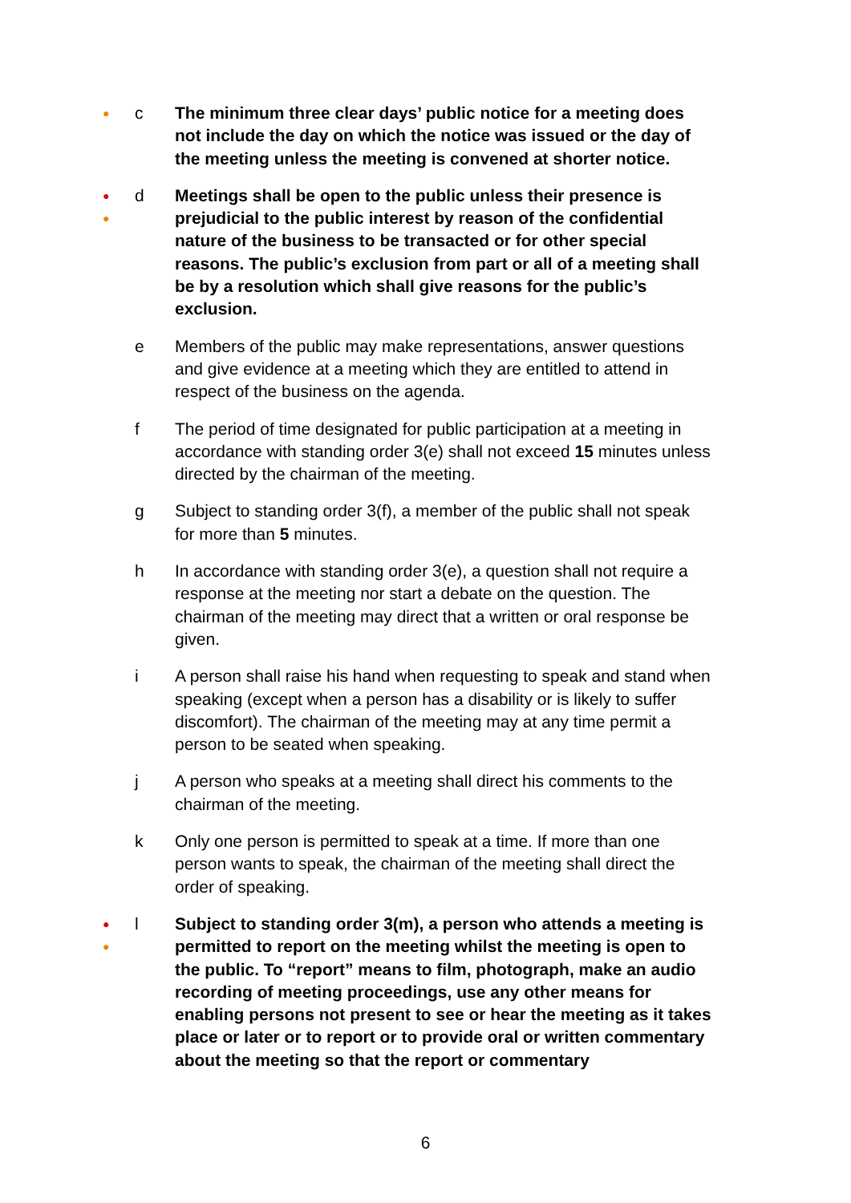●
c The minimum three clear days’ public notice for a meeting does not include the day on which the notice was issued or the day of the meeting unless the meeting is convened at shorter notice.
●
●
d Meetings shall be open to the public unless their presence is prejudicial to the public interest by reason of the confidential nature of the business to be transacted or for other special reasons. The public’s exclusion from part or all of a meeting shall be by a resolution which shall give reasons for the public’s exclusion.
e Members of the public may make representations, answer questions and give evidence at a meeting which they are entitled to attend in respect of the business on the agenda.
f The period of time designated for public participation at a meeting in accordance with standing order 3(e) shall not exceed 15 minutes unless directed by the chairman of the meeting.
g Subject to standing order 3(f), a member of the public shall not speak for more than 5 minutes.
h In accordance with standing order 3(e), a question shall not require a response at the meeting nor start a debate on the question. The chairman of the meeting may direct that a written or oral response be given.
i A person shall raise his hand when requesting to speak and stand when speaking (except when a person has a disability or is likely to suffer discomfort). The chairman of the meeting may at any time permit a person to be seated when speaking.
j A person who speaks at a meeting shall direct his comments to the chairman of the meeting.
k Only one person is permitted to speak at a time. If more than one person wants to speak, the chairman of the meeting shall direct the order of speaking.
●
●
l Subject to standing order 3(m), a person who attends a meeting is permitted to report on the meeting whilst the meeting is open to the public. To “report” means to film, photograph, make an audio recording of meeting proceedings, use any other means for enabling persons not present to see or hear the meeting as it takes place or later or to report or to provide oral or written commentary about the meeting so that the report or commentary
6